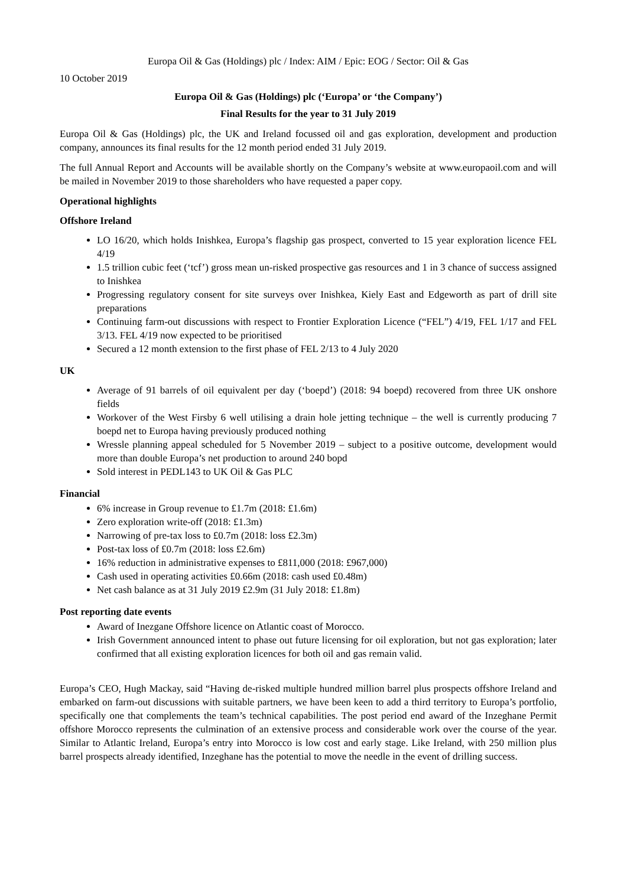Europa Oil & Gas (Holdings) plc / Index: AIM / Epic: EOG / Sector: Oil & Gas
10 October 2019
Europa Oil & Gas (Holdings) plc (‘Europa’ or ‘the Company’)
Final Results for the year to 31 July 2019
Europa Oil & Gas (Holdings) plc, the UK and Ireland focussed oil and gas exploration, development and production company, announces its final results for the 12 month period ended 31 July 2019.
The full Annual Report and Accounts will be available shortly on the Company’s website at www.europaoil.com and will be mailed in November 2019 to those shareholders who have requested a paper copy.
Operational highlights
Offshore Ireland
LO 16/20, which holds Inishkea, Europa’s flagship gas prospect, converted to 15 year exploration licence FEL 4/19
1.5 trillion cubic feet (‘tcf’) gross mean un-risked prospective gas resources and 1 in 3 chance of success assigned to Inishkea
Progressing regulatory consent for site surveys over Inishkea, Kiely East and Edgeworth as part of drill site preparations
Continuing farm-out discussions with respect to Frontier Exploration Licence (“FEL”) 4/19, FEL 1/17 and FEL 3/13. FEL 4/19 now expected to be prioritised
Secured a 12 month extension to the first phase of FEL 2/13 to 4 July 2020
UK
Average of 91 barrels of oil equivalent per day (‘boepd’) (2018: 94 boepd) recovered from three UK onshore fields
Workover of the West Firsby 6 well utilising a drain hole jetting technique – the well is currently producing 7 boepd net to Europa having previously produced nothing
Wressle planning appeal scheduled for 5 November 2019 – subject to a positive outcome, development would more than double Europa’s net production to around 240 bopd
Sold interest in PEDL143 to UK Oil & Gas PLC
Financial
6% increase in Group revenue to £1.7m (2018: £1.6m)
Zero exploration write-off (2018: £1.3m)
Narrowing of pre-tax loss to £0.7m (2018: loss £2.3m)
Post-tax loss of £0.7m (2018: loss £2.6m)
16% reduction in administrative expenses to £811,000 (2018: £967,000)
Cash used in operating activities £0.66m (2018: cash used £0.48m)
Net cash balance as at 31 July 2019 £2.9m (31 July 2018: £1.8m)
Post reporting date events
Award of Inezgane Offshore licence on Atlantic coast of Morocco.
Irish Government announced intent to phase out future licensing for oil exploration, but not gas exploration; later confirmed that all existing exploration licences for both oil and gas remain valid.
Europa’s CEO, Hugh Mackay, said “Having de-risked multiple hundred million barrel plus prospects offshore Ireland and embarked on farm-out discussions with suitable partners, we have been keen to add a third territory to Europa’s portfolio, specifically one that complements the team’s technical capabilities. The post period end award of the Inzeghane Permit offshore Morocco represents the culmination of an extensive process and considerable work over the course of the year. Similar to Atlantic Ireland, Europa’s entry into Morocco is low cost and early stage. Like Ireland, with 250 million plus barrel prospects already identified, Inzeghane has the potential to move the needle in the event of drilling success.